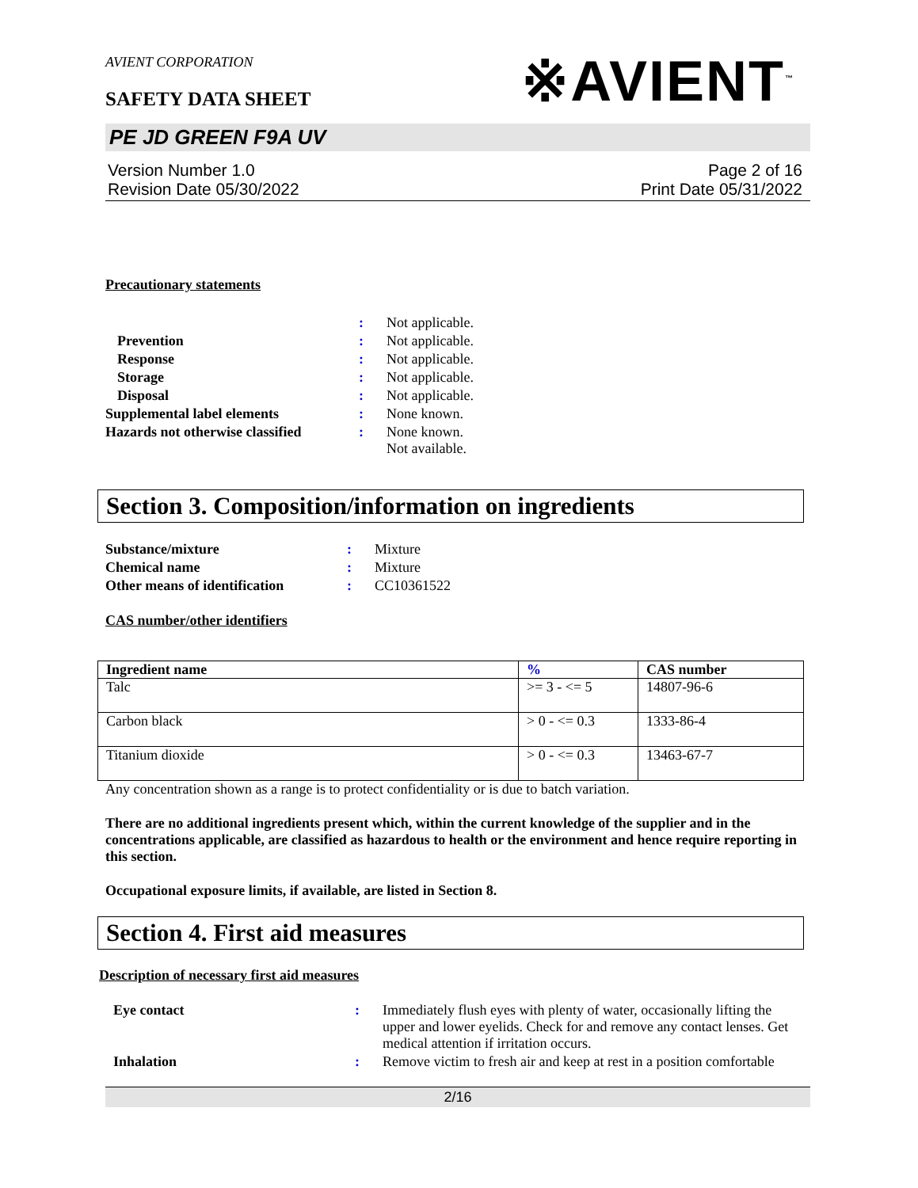AVIENT CORPORATION
SAFETY DATA SHEET
※AVIENT<sup>™</sup>
PE JD GREEN F9A UV
Version Number 1.0
Revision Date 05/30/2022
Page 2 of 16
Print Date 05/31/2022
Precautionary statements
| | : | Not applicable. |
| Prevention | : | Not applicable. |
| Response | : | Not applicable. |
| Storage | : | Not applicable. |
| Disposal | : | Not applicable. |
| Supplemental label elements | : | None known. |
| Hazards not otherwise classified | : | None known. Not available. |
Section 3. Composition/information on ingredients
| Substance/mixture | : | Mixture |
| Chemical name | : | Mixture |
| Other means of identification | : | CC10361522 |
CAS number/other identifiers
| Ingredient name | % | CAS number |
| --- | --- | --- |
| Talc | >= 3 - <= 5 | 14807-96-6 |
| Carbon black | > 0 - <= 0.3 | 1333-86-4 |
| Titanium dioxide | > 0 - <= 0.3 | 13463-67-7 |
Any concentration shown as a range is to protect confidentiality or is due to batch variation.
There are no additional ingredients present which, within the current knowledge of the supplier and in the concentrations applicable, are classified as hazardous to health or the environment and hence require reporting in this section.
Occupational exposure limits, if available, are listed in Section 8.
Section 4. First aid measures
Description of necessary first aid measures
| Eye contact | : | Immediately flush eyes with plenty of water, occasionally lifting the upper and lower eyelids. Check for and remove any contact lenses. Get medical attention if irritation occurs. |
| Inhalation | : | Remove victim to fresh air and keep at rest in a position comfortable |
2/16